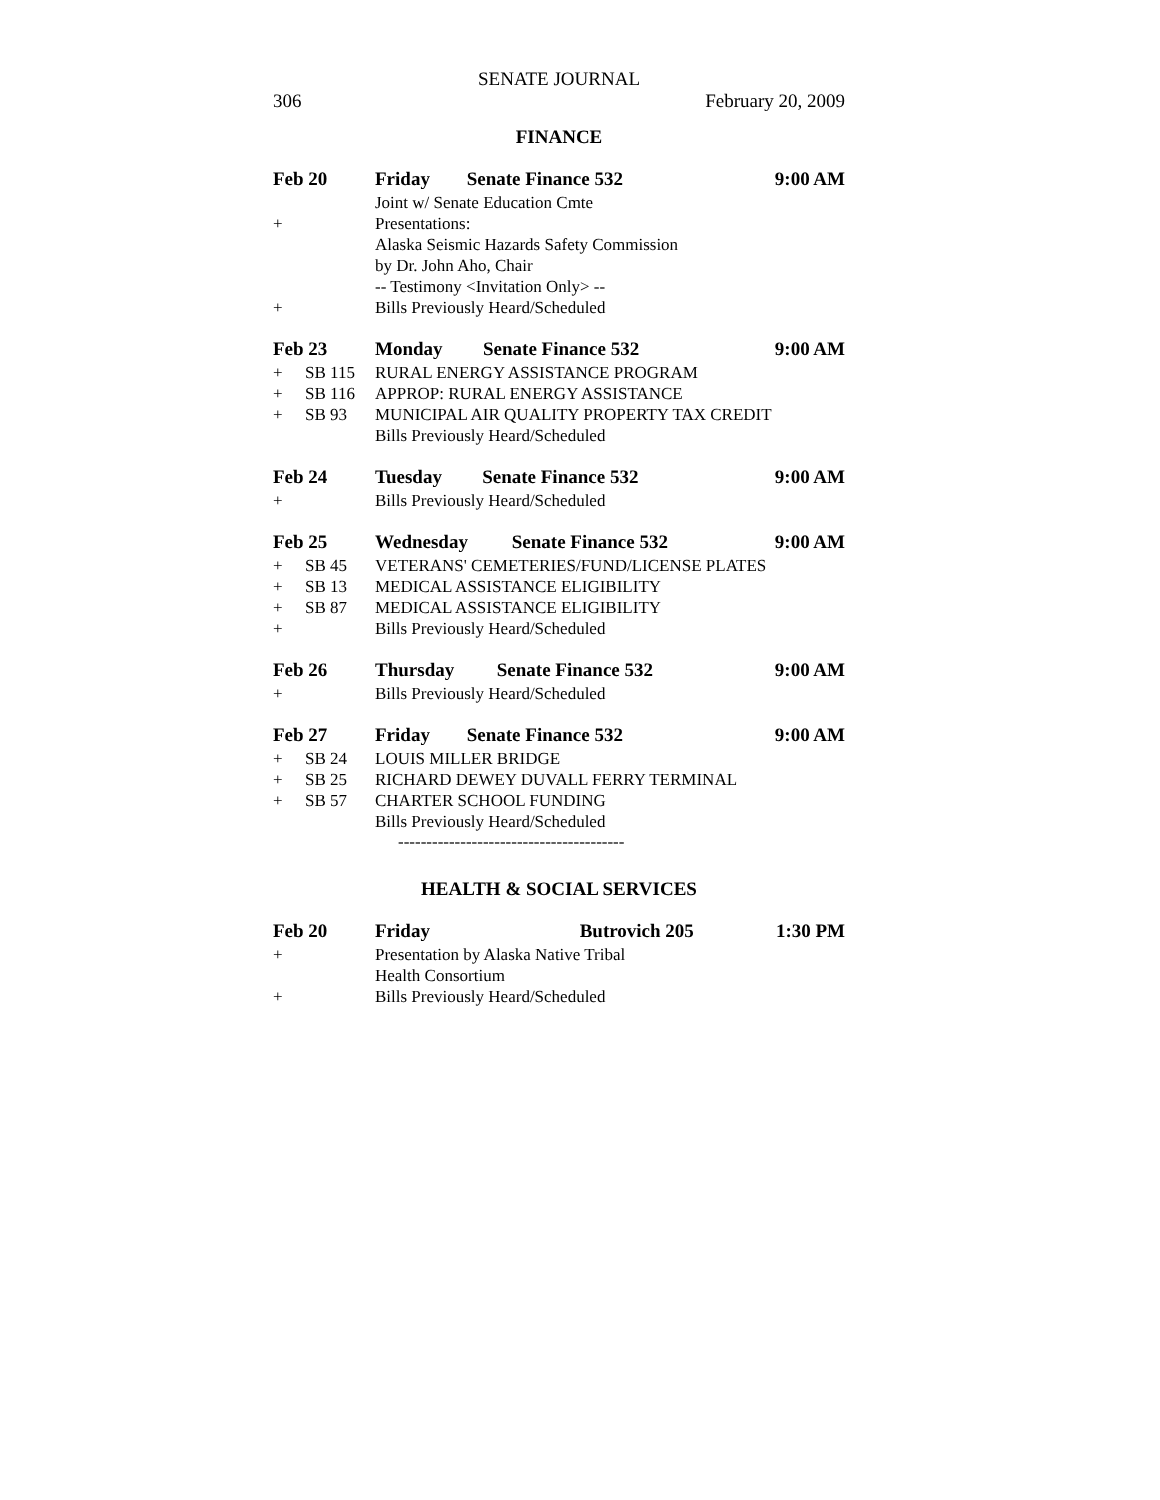SENATE JOURNAL
306 February 20, 2009
FINANCE
| Feb 20 | | Friday | Senate Finance 532 | 9:00 AM |
| | | Joint w/ Senate Education Cmte | | |
| + | | Presentations: | | |
| | | Alaska Seismic Hazards Safety Commission | | |
| | | by Dr. John Aho, Chair | | |
| | | -- Testimony <Invitation Only> -- | | |
| + | | Bills Previously Heard/Scheduled | | |
| Feb 23 | | Monday | Senate Finance 532 | 9:00 AM |
| + | SB 115 | RURAL ENERGY ASSISTANCE PROGRAM | | |
| + | SB 116 | APPROP: RURAL ENERGY ASSISTANCE | | |
| + | SB 93 | MUNICIPAL AIR QUALITY PROPERTY TAX CREDIT | | |
| | | Bills Previously Heard/Scheduled | | |
| Feb 24 | | Tuesday | Senate Finance 532 | 9:00 AM |
| + | | Bills Previously Heard/Scheduled | | |
| Feb 25 | | Wednesday | Senate Finance 532 | 9:00 AM |
| + | SB 45 | VETERANS' CEMETERIES/FUND/LICENSE PLATES | | |
| + | SB 13 | MEDICAL ASSISTANCE ELIGIBILITY | | |
| + | SB 87 | MEDICAL ASSISTANCE ELIGIBILITY | | |
| + | | Bills Previously Heard/Scheduled | | |
| Feb 26 | | Thursday | Senate Finance 532 | 9:00 AM |
| + | | Bills Previously Heard/Scheduled | | |
| Feb 27 | | Friday | Senate Finance 532 | 9:00 AM |
| + | SB 24 | LOUIS MILLER BRIDGE | | |
| + | SB 25 | RICHARD DEWEY DUVALL FERRY TERMINAL | | |
| + | SB 57 | CHARTER SCHOOL FUNDING | | |
| | | Bills Previously Heard/Scheduled | | |
----------------------------------------
HEALTH & SOCIAL SERVICES
| Feb 20 | | Friday | Butrovich 205 | 1:30 PM |
| + | | Presentation by Alaska Native Tribal | | |
| | | Health Consortium | | |
| + | | Bills Previously Heard/Scheduled | | |